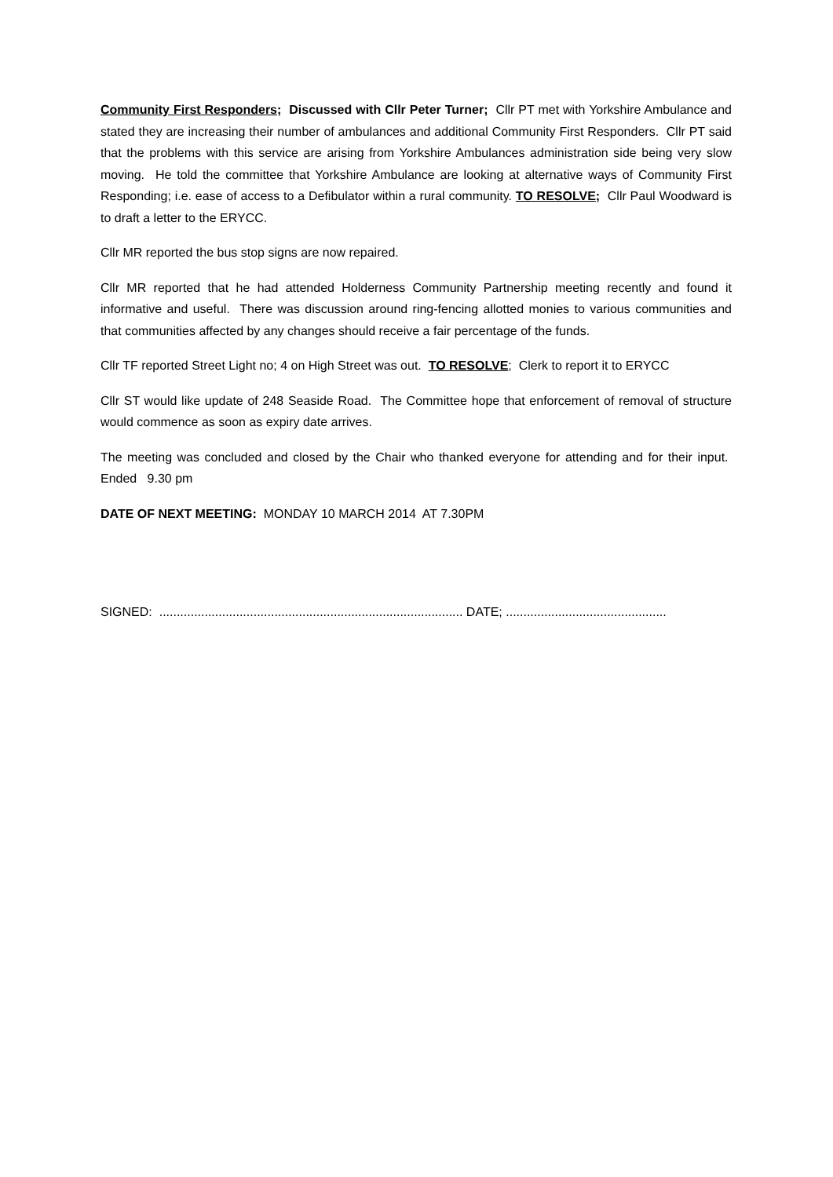Community First Responders; Discussed with Cllr Peter Turner; Cllr PT met with Yorkshire Ambulance and stated they are increasing their number of ambulances and additional Community First Responders. Cllr PT said that the problems with this service are arising from Yorkshire Ambulances administration side being very slow moving. He told the committee that Yorkshire Ambulance are looking at alternative ways of Community First Responding; i.e. ease of access to a Defibulator within a rural community. TO RESOLVE; Cllr Paul Woodward is to draft a letter to the ERYCC.
Cllr MR reported the bus stop signs are now repaired.
Cllr MR reported that he had attended Holderness Community Partnership meeting recently and found it informative and useful. There was discussion around ring-fencing allotted monies to various communities and that communities affected by any changes should receive a fair percentage of the funds.
Cllr TF reported Street Light no; 4 on High Street was out. TO RESOLVE; Clerk to report it to ERYCC
Cllr ST would like update of 248 Seaside Road. The Committee hope that enforcement of removal of structure would commence as soon as expiry date arrives.
The meeting was concluded and closed by the Chair who thanked everyone for attending and for their input. Ended 9.30 pm
DATE OF NEXT MEETING: MONDAY 10 MARCH 2014 AT 7.30PM
SIGNED: ....................................................................................... DATE; ..............................................